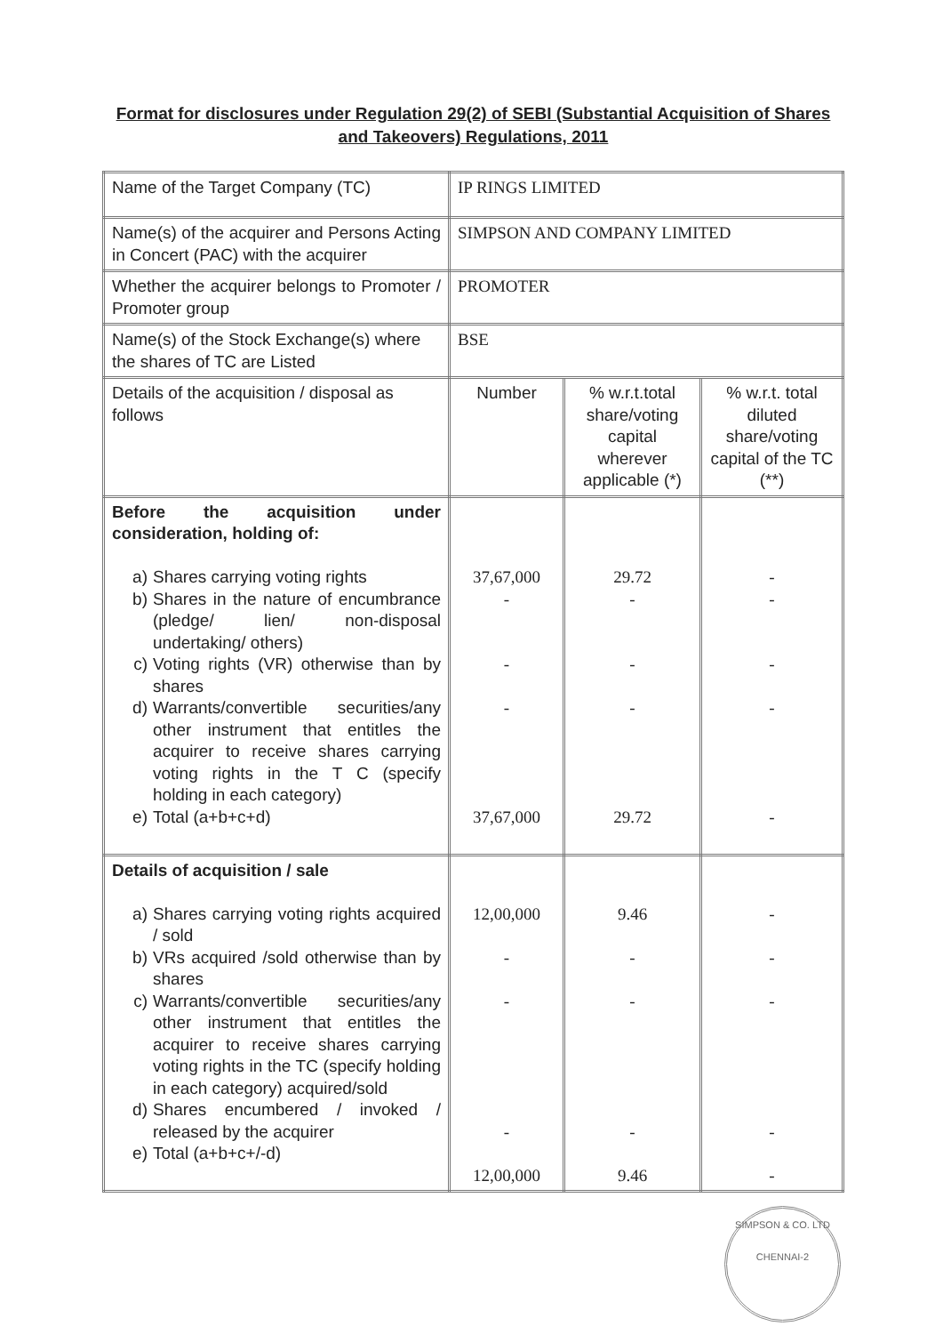Format for disclosures under Regulation 29(2) of SEBI (Substantial Acquisition of Shares and Takeovers) Regulations, 2011
| Name of the Target Company (TC) | IP RINGS LIMITED | | |
| Name(s) of the acquirer and Persons Acting in Concert (PAC) with the acquirer | SIMPSON AND COMPANY LIMITED | | |
| Whether the acquirer belongs to Promoter / Promoter group | PROMOTER | | |
| Name(s) of the Stock Exchange(s) where the shares of TC are Listed | BSE | | |
| Details of the acquisition / disposal as follows | Number | % w.r.t.total share/voting capital wherever applicable (*) | % w.r.t. total diluted share/voting capital of the TC (**) |
| Before the acquisition under consideration, holding of: a) Shares carrying voting rights b) Shares in the nature of encumbrance (pledge/ lien/ non-disposal undertaking/ others) c) Voting rights (VR) otherwise than by shares d) Warrants/convertible securities/any other instrument that entitles the acquirer to receive shares carrying voting rights in the T C (specify holding in each category) e) Total (a+b+c+d) | 37,67,000 - - - 37,67,000 | 29.72 - - - 29.72 | - - - - - |
| Details of acquisition / sale a) Shares carrying voting rights acquired / sold b) VRs acquired /sold otherwise than by shares c) Warrants/convertible securities/any other instrument that entitles the acquirer to receive shares carrying voting rights in the TC (specify holding in each category) acquired/sold d) Shares encumbered / invoked / released by the acquirer e) Total (a+b+c+/-d) | 12,00,000 - - - 12,00,000 | 9.46 - - - 9.46 | - - - - - |
SIMPSON & CO. LTD
CHENNAI-2